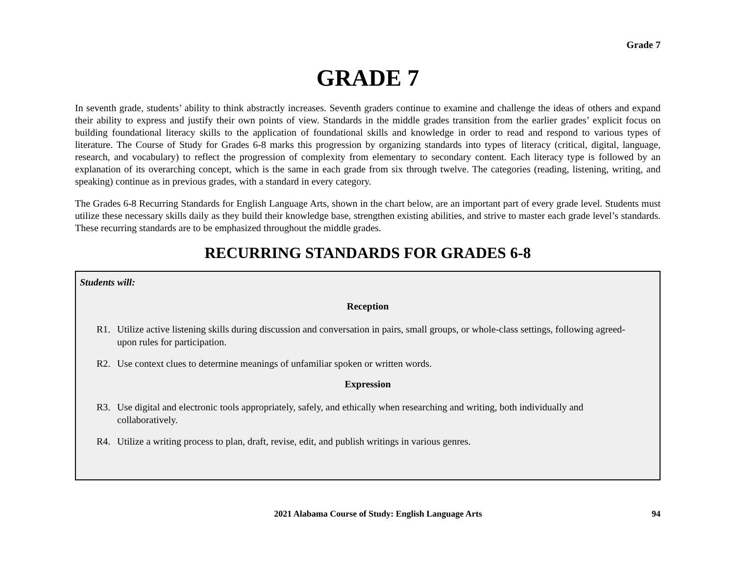Grade 7
GRADE 7
In seventh grade, students’ ability to think abstractly increases. Seventh graders continue to examine and challenge the ideas of others and expand their ability to express and justify their own points of view. Standards in the middle grades transition from the earlier grades’ explicit focus on building foundational literacy skills to the application of foundational skills and knowledge in order to read and respond to various types of literature. The Course of Study for Grades 6-8 marks this progression by organizing standards into types of literacy (critical, digital, language, research, and vocabulary) to reflect the progression of complexity from elementary to secondary content. Each literacy type is followed by an explanation of its overarching concept, which is the same in each grade from six through twelve. The categories (reading, listening, writing, and speaking) continue as in previous grades, with a standard in every category.
The Grades 6-8 Recurring Standards for English Language Arts, shown in the chart below, are an important part of every grade level. Students must utilize these necessary skills daily as they build their knowledge base, strengthen existing abilities, and strive to master each grade level’s standards. These recurring standards are to be emphasized throughout the middle grades.
RECURRING STANDARDS FOR GRADES 6-8
Students will:
Reception
R1. Utilize active listening skills during discussion and conversation in pairs, small groups, or whole-class settings, following agreed-upon rules for participation.
R2. Use context clues to determine meanings of unfamiliar spoken or written words.
Expression
R3. Use digital and electronic tools appropriately, safely, and ethically when researching and writing, both individually and collaboratively.
R4. Utilize a writing process to plan, draft, revise, edit, and publish writings in various genres.
2021 Alabama Course of Study: English Language Arts 94